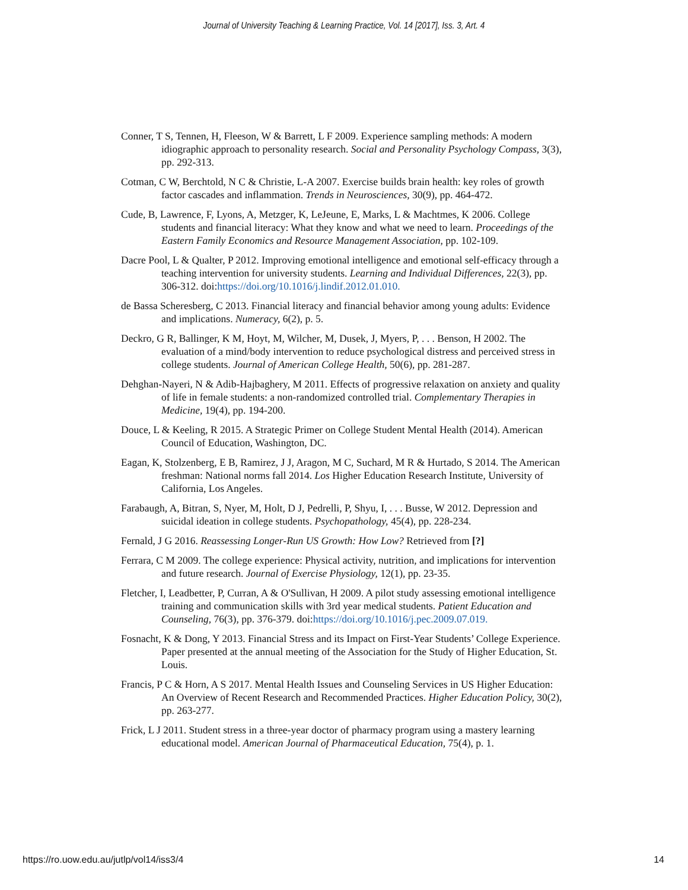Journal of University Teaching & Learning Practice, Vol. 14 [2017], Iss. 3, Art. 4
Conner, T S, Tennen, H, Fleeson, W & Barrett, L F 2009. Experience sampling methods: A modern idiographic approach to personality research. Social and Personality Psychology Compass, 3(3), pp. 292-313.
Cotman, C W, Berchtold, N C & Christie, L-A 2007. Exercise builds brain health: key roles of growth factor cascades and inflammation. Trends in Neurosciences, 30(9), pp. 464-472.
Cude, B, Lawrence, F, Lyons, A, Metzger, K, LeJeune, E, Marks, L & Machtmes, K 2006. College students and financial literacy: What they know and what we need to learn. Proceedings of the Eastern Family Economics and Resource Management Association, pp. 102-109.
Dacre Pool, L & Qualter, P 2012. Improving emotional intelligence and emotional self-efficacy through a teaching intervention for university students. Learning and Individual Differences, 22(3), pp. 306-312. doi:https://doi.org/10.1016/j.lindif.2012.01.010.
de Bassa Scheresberg, C 2013. Financial literacy and financial behavior among young adults: Evidence and implications. Numeracy, 6(2), p. 5.
Deckro, G R, Ballinger, K M, Hoyt, M, Wilcher, M, Dusek, J, Myers, P, . . . Benson, H 2002. The evaluation of a mind/body intervention to reduce psychological distress and perceived stress in college students. Journal of American College Health, 50(6), pp. 281-287.
Dehghan-Nayeri, N & Adib-Hajbaghery, M 2011. Effects of progressive relaxation on anxiety and quality of life in female students: a non-randomized controlled trial. Complementary Therapies in Medicine, 19(4), pp. 194-200.
Douce, L & Keeling, R 2015. A Strategic Primer on College Student Mental Health (2014). American Council of Education, Washington, DC.
Eagan, K, Stolzenberg, E B, Ramirez, J J, Aragon, M C, Suchard, M R & Hurtado, S 2014. The American freshman: National norms fall 2014. Los Higher Education Research Institute, University of California, Los Angeles.
Farabaugh, A, Bitran, S, Nyer, M, Holt, D J, Pedrelli, P, Shyu, I, . . . Busse, W 2012. Depression and suicidal ideation in college students. Psychopathology, 45(4), pp. 228-234.
Fernald, J G 2016. Reassessing Longer-Run US Growth: How Low? Retrieved from [?]
Ferrara, C M 2009. The college experience: Physical activity, nutrition, and implications for intervention and future research. Journal of Exercise Physiology, 12(1), pp. 23-35.
Fletcher, I, Leadbetter, P, Curran, A & O'Sullivan, H 2009. A pilot study assessing emotional intelligence training and communication skills with 3rd year medical students. Patient Education and Counseling, 76(3), pp. 376-379. doi:https://doi.org/10.1016/j.pec.2009.07.019.
Fosnacht, K & Dong, Y 2013. Financial Stress and its Impact on First-Year Students’ College Experience. Paper presented at the annual meeting of the Association for the Study of Higher Education, St. Louis.
Francis, P C & Horn, A S 2017. Mental Health Issues and Counseling Services in US Higher Education: An Overview of Recent Research and Recommended Practices. Higher Education Policy, 30(2), pp. 263-277.
Frick, L J 2011. Student stress in a three-year doctor of pharmacy program using a mastery learning educational model. American Journal of Pharmaceutical Education, 75(4), p. 1.
https://ro.uow.edu.au/jutlp/vol14/iss3/4 14